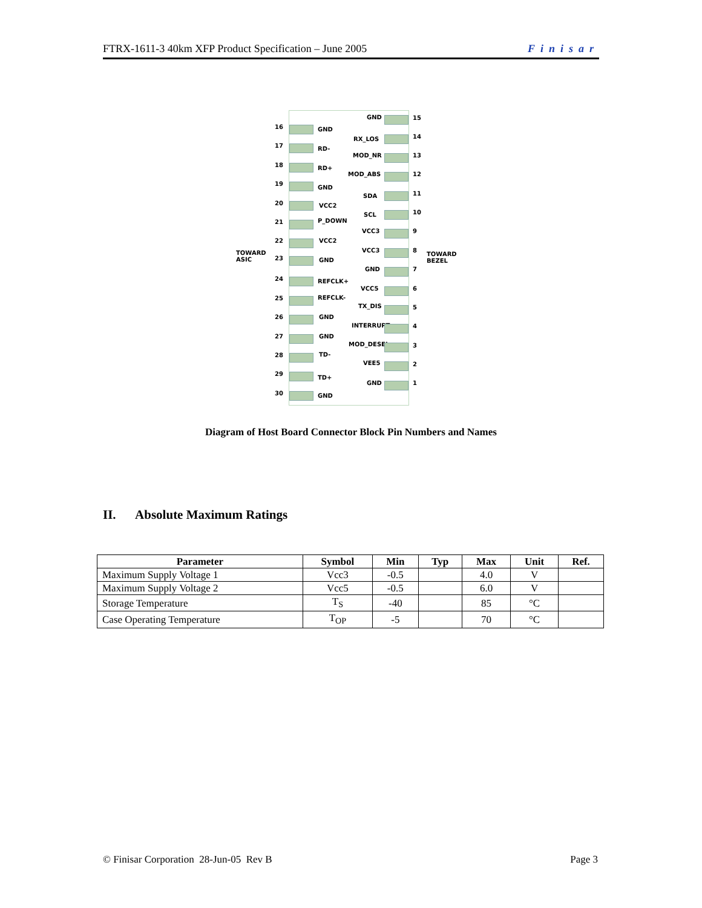FTRX-1611-3 40km XFP Product Specification – June 2005 Finisar
TOWARD
ASIC
TOWARD
BEZEL
16 GND
17 RD-
18 RD+
19
GND
20 VCC2
21 P_DOWN
22 VCC2
23 GND
24 REFCLK+
25 REFCLK-
26 GND
27 GND
28 TD-
29
TD+
30 GND
GND 15
RX_LOS 14
MOD_NR 13
MOD_ABS 12
SDA 11
SCL 10
VCC3 9
VCC3 8
GND 7
VCC5 6
TX_DIS 5
INTERRUPT 4
MOD_DESEL 3
VEE5 2
GND 1
Diagram of Host Board Connector Block Pin Numbers and Names
II. Absolute Maximum Ratings
| Parameter | Symbol | Min | Typ | Max | Unit | Ref. |
| --- | --- | --- | --- | --- | --- | --- |
| Maximum Supply Voltage 1 | Vcc3 | -0.5 | | 4.0 | V | |
| Maximum Supply Voltage 2 | Vcc5 | -0.5 | | 6.0 | V | |
| Storage Temperature | T<sub>S</sub> | -40 | | 85 | °C | |
| Case Operating Temperature | T<sub>OP</sub> | -5 | | 70 | °C | |
© Finisar Corporation 28-Jun-05 Rev B Page 3